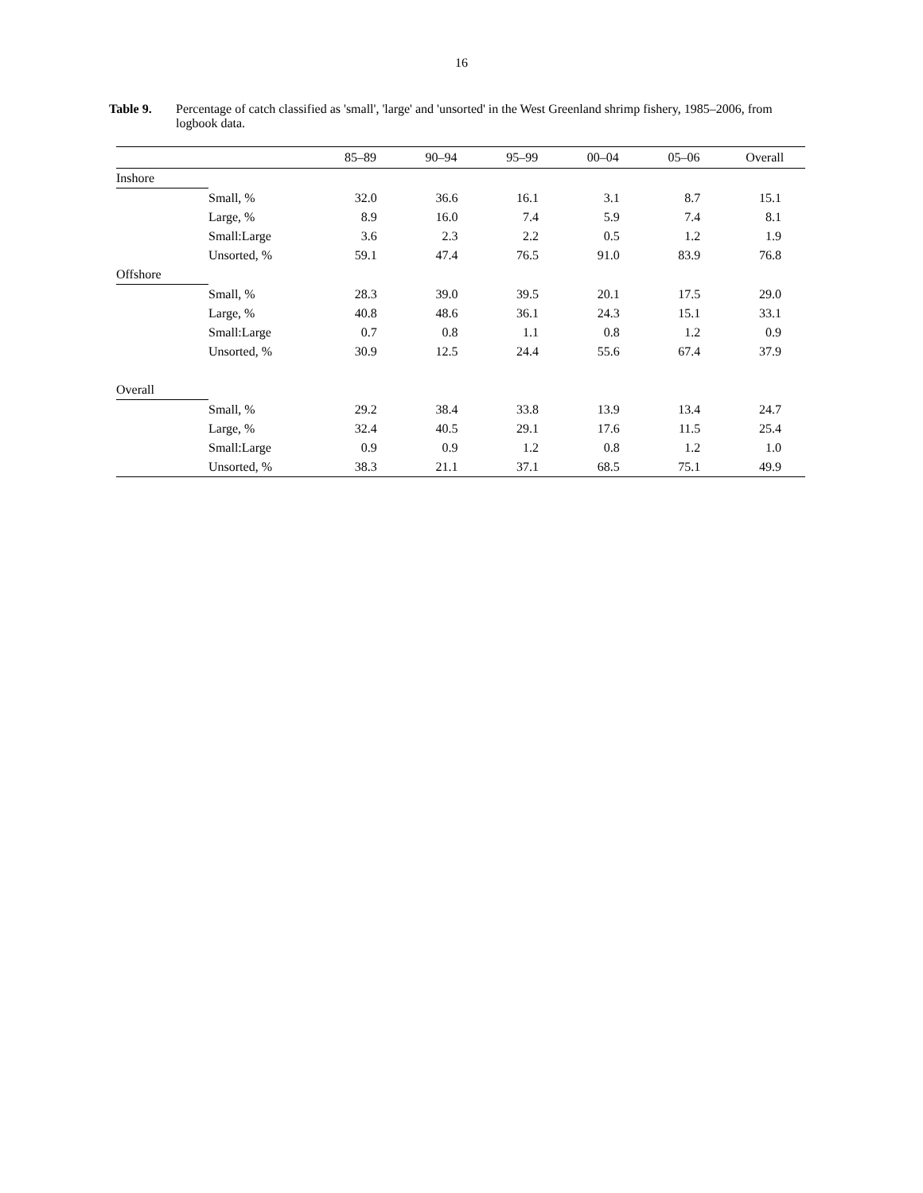16
Table 9. Percentage of catch classified as 'small', 'large' and 'unsorted' in the West Greenland shrimp fishery, 1985–2006, from logbook data.
| | | 85–89 | 90–94 | 95–99 | 00–04 | 05–06 | Overall |
| --- | --- | --- | --- | --- | --- | --- | --- |
| Inshore | | | | | | | |
| | Small, % | 32.0 | 36.6 | 16.1 | 3.1 | 8.7 | 15.1 |
| | Large, % | 8.9 | 16.0 | 7.4 | 5.9 | 7.4 | 8.1 |
| | Small:Large | 3.6 | 2.3 | 2.2 | 0.5 | 1.2 | 1.9 |
| | Unsorted, % | 59.1 | 47.4 | 76.5 | 91.0 | 83.9 | 76.8 |
| Offshore | | | | | | | |
| | Small, % | 28.3 | 39.0 | 39.5 | 20.1 | 17.5 | 29.0 |
| | Large, % | 40.8 | 48.6 | 36.1 | 24.3 | 15.1 | 33.1 |
| | Small:Large | 0.7 | 0.8 | 1.1 | 0.8 | 1.2 | 0.9 |
| | Unsorted, % | 30.9 | 12.5 | 24.4 | 55.6 | 67.4 | 37.9 |
| Overall | | | | | | | |
| | Small, % | 29.2 | 38.4 | 33.8 | 13.9 | 13.4 | 24.7 |
| | Large, % | 32.4 | 40.5 | 29.1 | 17.6 | 11.5 | 25.4 |
| | Small:Large | 0.9 | 0.9 | 1.2 | 0.8 | 1.2 | 1.0 |
| | Unsorted, % | 38.3 | 21.1 | 37.1 | 68.5 | 75.1 | 49.9 |